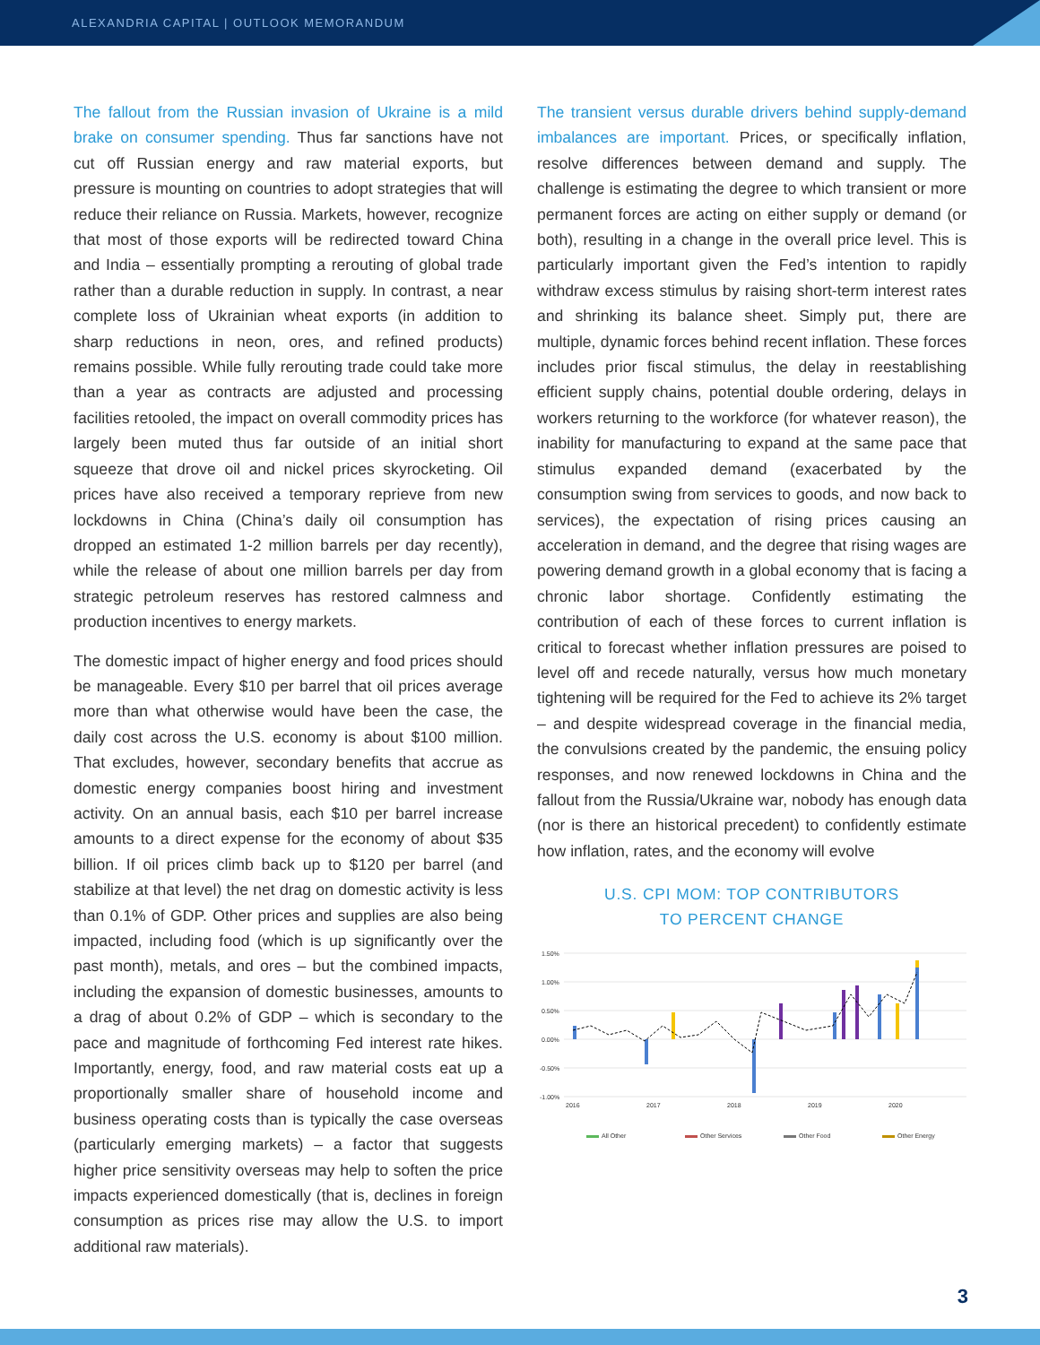ALEXANDRIA CAPITAL | OUTLOOK MEMORANDUM
The fallout from the Russian invasion of Ukraine is a mild brake on consumer spending. Thus far sanctions have not cut off Russian energy and raw material exports, but pressure is mounting on countries to adopt strategies that will reduce their reliance on Russia. Markets, however, recognize that most of those exports will be redirected toward China and India – essentially prompting a rerouting of global trade rather than a durable reduction in supply. In contrast, a near complete loss of Ukrainian wheat exports (in addition to sharp reductions in neon, ores, and refined products) remains possible. While fully rerouting trade could take more than a year as contracts are adjusted and processing facilities retooled, the impact on overall commodity prices has largely been muted thus far outside of an initial short squeeze that drove oil and nickel prices skyrocketing. Oil prices have also received a temporary reprieve from new lockdowns in China (China’s daily oil consumption has dropped an estimated 1-2 million barrels per day recently), while the release of about one million barrels per day from strategic petroleum reserves has restored calmness and production incentives to energy markets.
The domestic impact of higher energy and food prices should be manageable. Every $10 per barrel that oil prices average more than what otherwise would have been the case, the daily cost across the U.S. economy is about $100 million. That excludes, however, secondary benefits that accrue as domestic energy companies boost hiring and investment activity. On an annual basis, each $10 per barrel increase amounts to a direct expense for the economy of about $35 billion. If oil prices climb back up to $120 per barrel (and stabilize at that level) the net drag on domestic activity is less than 0.1% of GDP. Other prices and supplies are also being impacted, including food (which is up significantly over the past month), metals, and ores – but the combined impacts, including the expansion of domestic businesses, amounts to a drag of about 0.2% of GDP – which is secondary to the pace and magnitude of forthcoming Fed interest rate hikes. Importantly, energy, food, and raw material costs eat up a proportionally smaller share of household income and business operating costs than is typically the case overseas (particularly emerging markets) – a factor that suggests higher price sensitivity overseas may help to soften the price impacts experienced domestically (that is, declines in foreign consumption as prices rise may allow the U.S. to import additional raw materials).
The transient versus durable drivers behind supply-demand imbalances are important. Prices, or specifically inflation, resolve differences between demand and supply. The challenge is estimating the degree to which transient or more permanent forces are acting on either supply or demand (or both), resulting in a change in the overall price level. This is particularly important given the Fed’s intention to rapidly withdraw excess stimulus by raising short-term interest rates and shrinking its balance sheet. Simply put, there are multiple, dynamic forces behind recent inflation. These forces includes prior fiscal stimulus, the delay in reestablishing efficient supply chains, potential double ordering, delays in workers returning to the workforce (for whatever reason), the inability for manufacturing to expand at the same pace that stimulus expanded demand (exacerbated by the consumption swing from services to goods, and now back to services), the expectation of rising prices causing an acceleration in demand, and the degree that rising wages are powering demand growth in a global economy that is facing a chronic labor shortage. Confidently estimating the contribution of each of these forces to current inflation is critical to forecast whether inflation pressures are poised to level off and recede naturally, versus how much monetary tightening will be required for the Fed to achieve its 2% target – and despite widespread coverage in the financial media, the convulsions created by the pandemic, the ensuing policy responses, and now renewed lockdowns in China and the fallout from the Russia/Ukraine war, nobody has enough data (nor is there an historical precedent) to confidently estimate how inflation, rates, and the economy will evolve
U.S. CPI MOM: TOP CONTRIBUTORS
TO PERCENT CHANGE
1.50%
1.00%
0.50%
0.00%
-0.50%
-1.00%
2016
2017
2018
2019
2020
All Other
Other Services
Other Food
Other Energy
3